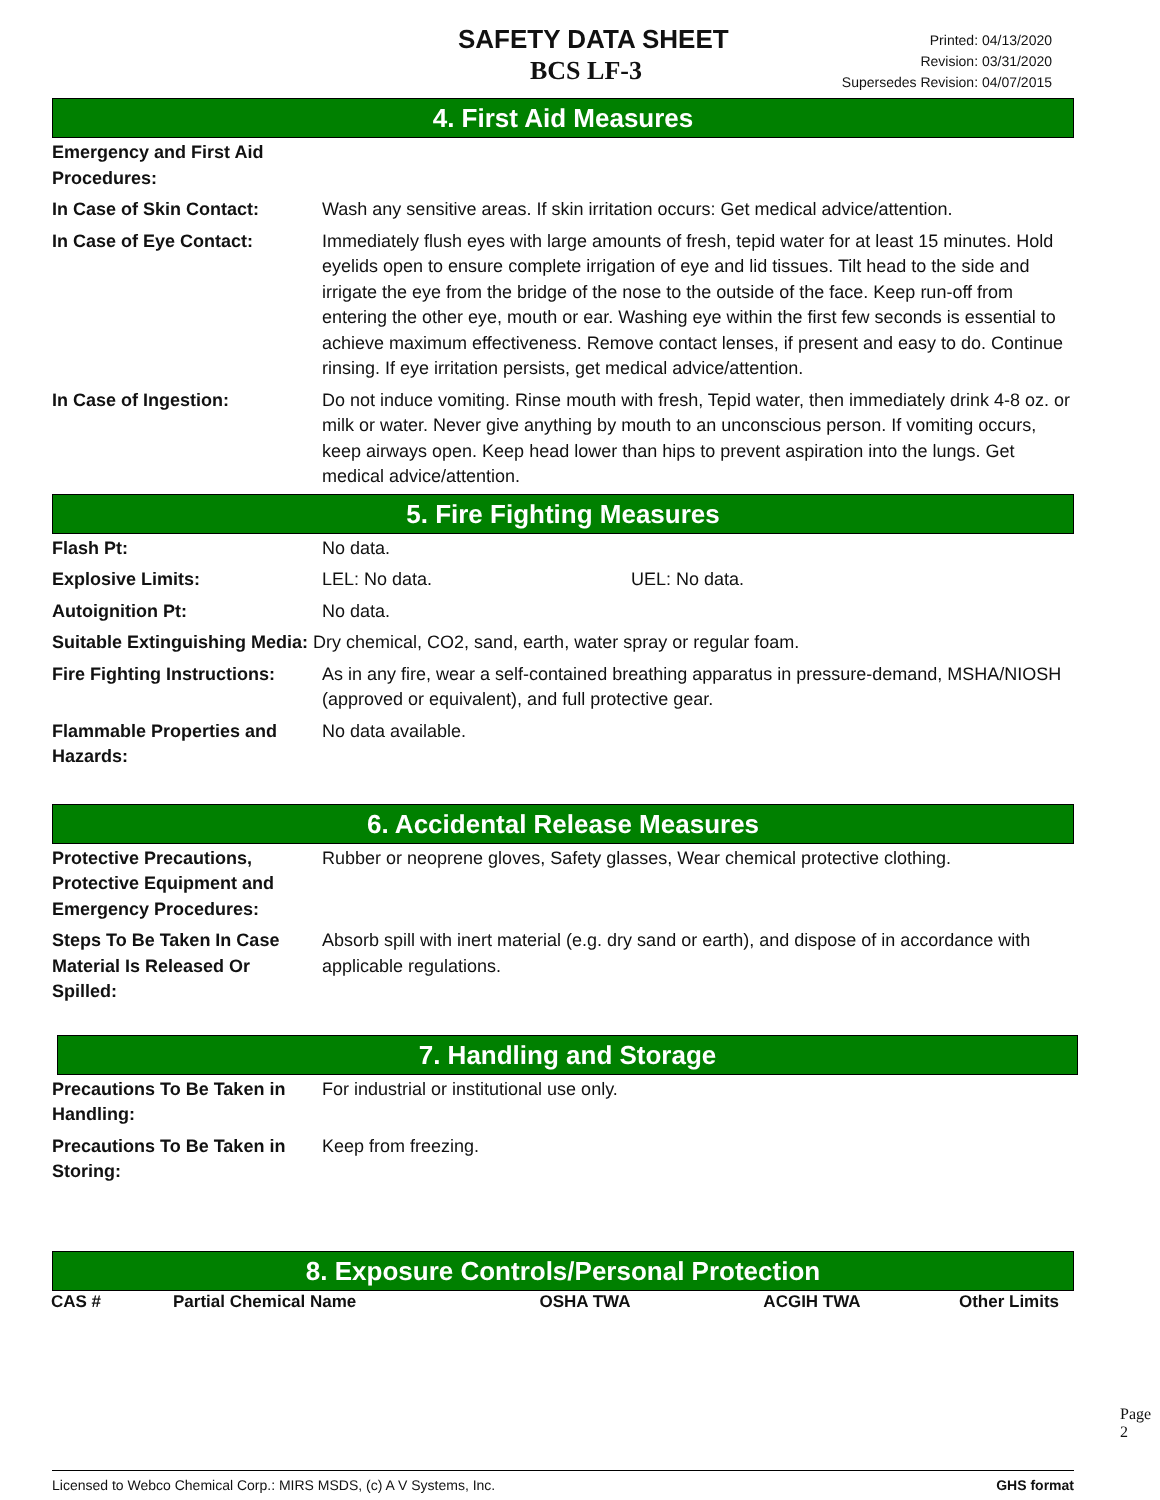SAFETY DATA SHEET
BCS LF-3
Printed: 04/13/2020
Revision: 03/31/2020
Supersedes Revision: 04/07/2015
4. First Aid Measures
| Emergency and First Aid Procedures: | |
| In Case of Skin Contact: | Wash any sensitive areas. If skin irritation occurs: Get medical advice/attention. |
| In Case of Eye Contact: | Immediately flush eyes with large amounts of fresh, tepid water for at least 15 minutes. Hold eyelids open to ensure complete irrigation of eye and lid tissues. Tilt head to the side and irrigate the eye from the bridge of the nose to the outside of the face. Keep run-off from entering the other eye, mouth or ear. Washing eye within the first few seconds is essential to achieve maximum effectiveness. Remove contact lenses, if present and easy to do. Continue rinsing. If eye irritation persists, get medical advice/attention. |
| In Case of Ingestion: | Do not induce vomiting. Rinse mouth with fresh, Tepid water, then immediately drink 4-8 oz. or milk or water. Never give anything by mouth to an unconscious person. If vomiting occurs, keep airways open. Keep head lower than hips to prevent aspiration into the lungs. Get medical advice/attention. |
5. Fire Fighting Measures
| Flash Pt: | No data. | |
| Explosive Limits: | LEL: No data. | UEL: No data. |
| Autoignition Pt: | No data. | |
| Suitable Extinguishing Media: Dry chemical, CO2, sand, earth, water spray or regular foam. | | |
| Fire Fighting Instructions: | As in any fire, wear a self-contained breathing apparatus in pressure-demand, MSHA/NIOSH (approved or equivalent), and full protective gear. | |
| Flammable Properties and Hazards: | No data available. | |
6. Accidental Release Measures
| Protective Precautions, Protective Equipment and Emergency Procedures: | Rubber or neoprene gloves, Safety glasses, Wear chemical protective clothing. |
| Steps To Be Taken In Case Material Is Released Or Spilled: | Absorb spill with inert material (e.g. dry sand or earth), and dispose of in accordance with applicable regulations. |
7. Handling and Storage
| Precautions To Be Taken in Handling: | For industrial or institutional use only. |
| Precautions To Be Taken in Storing: | Keep from freezing. |
8. Exposure Controls/Personal Protection
| CAS # | Partial Chemical Name | OSHA TWA | ACGIH TWA | Other Limits |
| --- | --- | --- | --- | --- |
Page 2
Licensed to Webco Chemical Corp.: MIRS MSDS, (c) A V Systems, Inc. GHS format